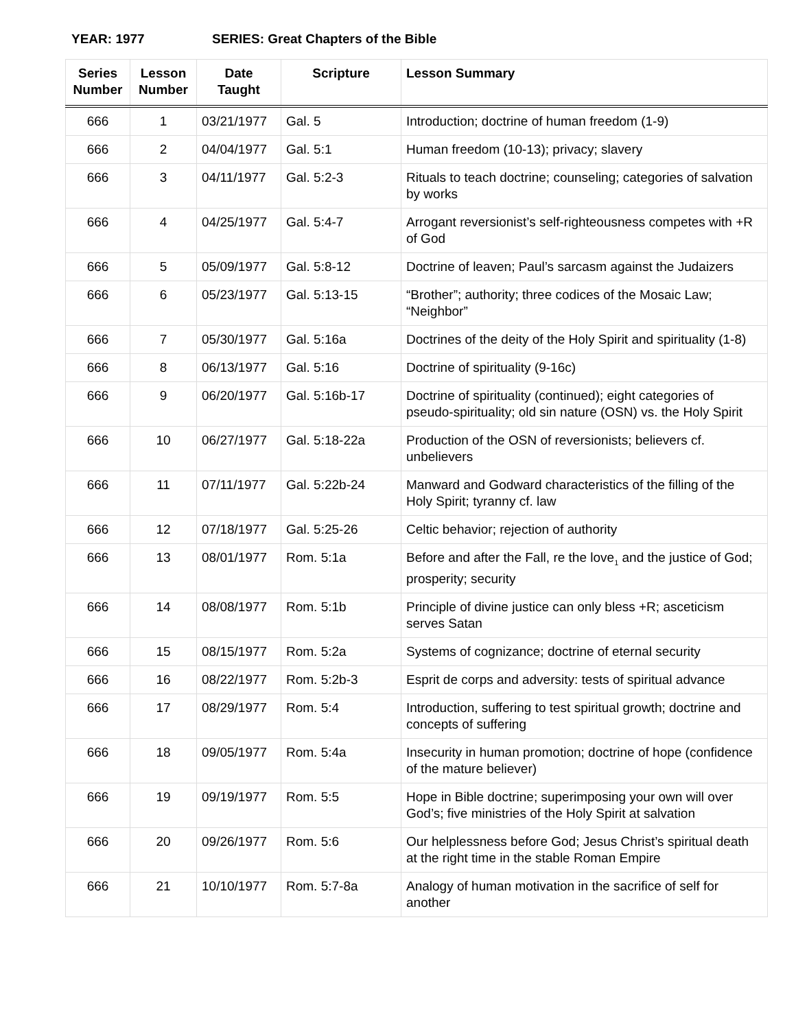YEAR: 1977 SERIES: Great Chapters of the Bible
| Series Number | Lesson Number | Date Taught | Scripture | Lesson Summary |
| --- | --- | --- | --- | --- |
| 666 | 1 | 03/21/1977 | Gal. 5 | Introduction; doctrine of human freedom (1-9) |
| 666 | 2 | 04/04/1977 | Gal. 5:1 | Human freedom (10-13); privacy; slavery |
| 666 | 3 | 04/11/1977 | Gal. 5:2-3 | Rituals to teach doctrine; counseling; categories of salvation by works |
| 666 | 4 | 04/25/1977 | Gal. 5:4-7 | Arrogant reversionist’s self-righteousness competes with +R of God |
| 666 | 5 | 05/09/1977 | Gal. 5:8-12 | Doctrine of leaven; Paul’s sarcasm against the Judaizers |
| 666 | 6 | 05/23/1977 | Gal. 5:13-15 | “Brother”; authority; three codices of the Mosaic Law; “Neighbor” |
| 666 | 7 | 05/30/1977 | Gal. 5:16a | Doctrines of the deity of the Holy Spirit and spirituality (1-8) |
| 666 | 8 | 06/13/1977 | Gal. 5:16 | Doctrine of spirituality (9-16c) |
| 666 | 9 | 06/20/1977 | Gal. 5:16b-17 | Doctrine of spirituality (continued); eight categories of pseudo-spirituality; old sin nature (OSN) vs. the Holy Spirit |
| 666 | 10 | 06/27/1977 | Gal. 5:18-22a | Production of the OSN of reversionists; believers cf. unbelievers |
| 666 | 11 | 07/11/1977 | Gal. 5:22b-24 | Manward and Godward characteristics of the filling of the Holy Spirit; tyranny cf. law |
| 666 | 12 | 07/18/1977 | Gal. 5:25-26 | Celtic behavior; rejection of authority |
| 666 | 13 | 08/01/1977 | Rom. 5:1a | Before and after the Fall, re the love<sub>1</sub> and the justice of God; prosperity; security |
| 666 | 14 | 08/08/1977 | Rom. 5:1b | Principle of divine justice can only bless +R; asceticism serves Satan |
| 666 | 15 | 08/15/1977 | Rom. 5:2a | Systems of cognizance; doctrine of eternal security |
| 666 | 16 | 08/22/1977 | Rom. 5:2b-3 | Esprit de corps and adversity: tests of spiritual advance |
| 666 | 17 | 08/29/1977 | Rom. 5:4 | Introduction, suffering to test spiritual growth; doctrine and concepts of suffering |
| 666 | 18 | 09/05/1977 | Rom. 5:4a | Insecurity in human promotion; doctrine of hope (confidence of the mature believer) |
| 666 | 19 | 09/19/1977 | Rom. 5:5 | Hope in Bible doctrine; superimposing your own will over God’s; five ministries of the Holy Spirit at salvation |
| 666 | 20 | 09/26/1977 | Rom. 5:6 | Our helplessness before God; Jesus Christ’s spiritual death at the right time in the stable Roman Empire |
| 666 | 21 | 10/10/1977 | Rom. 5:7-8a | Analogy of human motivation in the sacrifice of self for another |